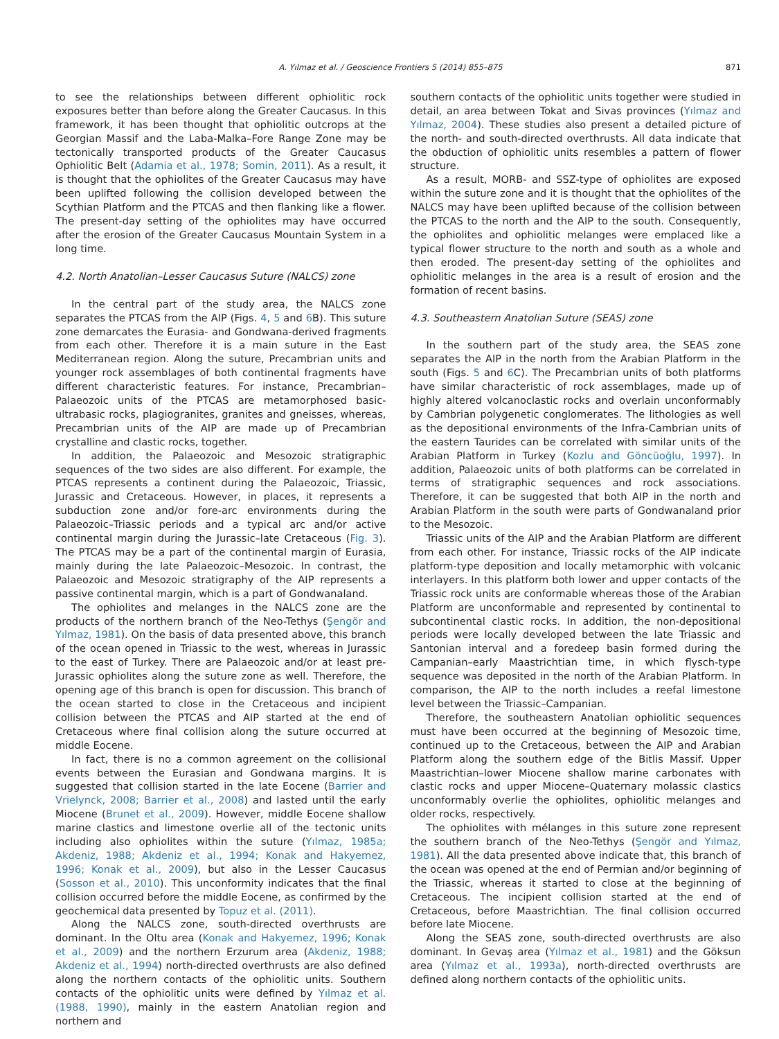A. Yılmaz et al. / Geoscience Frontiers 5 (2014) 855–875 871
to see the relationships between different ophiolitic rock exposures better than before along the Greater Caucasus. In this framework, it has been thought that ophiolitic outcrops at the Georgian Massif and the Laba-Malka–Fore Range Zone may be tectonically transported products of the Greater Caucasus Ophiolitic Belt (Adamia et al., 1978; Somin, 2011). As a result, it is thought that the ophiolites of the Greater Caucasus may have been uplifted following the collision developed between the Scythian Platform and the PTCAS and then flanking like a flower. The present-day setting of the ophiolites may have occurred after the erosion of the Greater Caucasus Mountain System in a long time.
4.2. North Anatolian–Lesser Caucasus Suture (NALCS) zone
In the central part of the study area, the NALCS zone separates the PTCAS from the AIP (Figs. 4, 5 and 6 B). This suture zone demarcates the Eurasia- and Gondwana-derived fragments from each other. Therefore it is a main suture in the East Mediterranean region. Along the suture, Precambrian units and younger rock assemblages of both continental fragments have different characteristic features. For instance, Precambrian–Palaeozoic units of the PTCAS are metamorphosed basic-ultrabasic rocks, plagiogranites, granites and gneisses, whereas, Precambrian units of the AIP are made up of Precambrian crystalline and clastic rocks, together.
In addition, the Palaeozoic and Mesozoic stratigraphic sequences of the two sides are also different. For example, the PTCAS represents a continent during the Palaeozoic, Triassic, Jurassic and Cretaceous. However, in places, it represents a subduction zone and/or fore-arc environments during the Palaeozoic–Triassic periods and a typical arc and/or active continental margin during the Jurassic–late Cretaceous (Fig. 3). The PTCAS may be a part of the continental margin of Eurasia, mainly during the late Palaeozoic–Mesozoic. In contrast, the Palaeozoic and Mesozoic stratigraphy of the AIP represents a passive continental margin, which is a part of Gondwanaland.
The ophiolites and melanges in the NALCS zone are the products of the northern branch of the Neo-Tethys (Şengör and Yılmaz, 1981). On the basis of data presented above, this branch of the ocean opened in Triassic to the west, whereas in Jurassic to the east of Turkey. There are Palaeozoic and/or at least pre-Jurassic ophiolites along the suture zone as well. Therefore, the opening age of this branch is open for discussion. This branch of the ocean started to close in the Cretaceous and incipient collision between the PTCAS and AIP started at the end of Cretaceous where final collision along the suture occurred at middle Eocene.
In fact, there is no a common agreement on the collisional events between the Eurasian and Gondwana margins. It is suggested that collision started in the late Eocene (Barrier and Vrielynck, 2008; Barrier et al., 2008) and lasted until the early Miocene (Brunet et al., 2009). However, middle Eocene shallow marine clastics and limestone overlie all of the tectonic units including also ophiolites within the suture (Yılmaz, 1985a; Akdeniz, 1988; Akdeniz et al., 1994; Konak and Hakyemez, 1996; Konak et al., 2009), but also in the Lesser Caucasus (Sosson et al., 2010). This unconformity indicates that the final collision occurred before the middle Eocene, as confirmed by the geochemical data presented by Topuz et al. (2011).
Along the NALCS zone, south-directed overthrusts are dominant. In the Oltu area (Konak and Hakyemez, 1996; Konak et al., 2009) and the northern Erzurum area (Akdeniz, 1988; Akdeniz et al., 1994) north-directed overthrusts are also defined along the northern contacts of the ophiolitic units. Southern contacts of the ophiolitic units were defined by Yılmaz et al. (1988, 1990), mainly in the eastern Anatolian region and northern and
southern contacts of the ophiolitic units together were studied in detail, an area between Tokat and Sivas provinces (Yılmaz and Yılmaz, 2004). These studies also present a detailed picture of the north- and south-directed overthrusts. All data indicate that the obduction of ophiolitic units resembles a pattern of flower structure.
As a result, MORB- and SSZ-type of ophiolites are exposed within the suture zone and it is thought that the ophiolites of the NALCS may have been uplifted because of the collision between the PTCAS to the north and the AIP to the south. Consequently, the ophiolites and ophiolitic melanges were emplaced like a typical flower structure to the north and south as a whole and then eroded. The present-day setting of the ophiolites and ophiolitic melanges in the area is a result of erosion and the formation of recent basins.
4.3. Southeastern Anatolian Suture (SEAS) zone
In the southern part of the study area, the SEAS zone separates the AIP in the north from the Arabian Platform in the south (Figs. 5 and 6 C). The Precambrian units of both platforms have similar characteristic of rock assemblages, made up of highly altered volcanoclastic rocks and overlain unconformably by Cambrian polygenetic conglomerates. The lithologies as well as the depositional environments of the Infra-Cambrian units of the eastern Taurides can be correlated with similar units of the Arabian Platform in Turkey (Kozlu and Göncüoğlu, 1997). In addition, Palaeozoic units of both platforms can be correlated in terms of stratigraphic sequences and rock associations. Therefore, it can be suggested that both AIP in the north and Arabian Platform in the south were parts of Gondwanaland prior to the Mesozoic.
Triassic units of the AIP and the Arabian Platform are different from each other. For instance, Triassic rocks of the AIP indicate platform-type deposition and locally metamorphic with volcanic interlayers. In this platform both lower and upper contacts of the Triassic rock units are conformable whereas those of the Arabian Platform are unconformable and represented by continental to subcontinental clastic rocks. In addition, the non-depositional periods were locally developed between the late Triassic and Santonian interval and a foredeep basin formed during the Campanian–early Maastrichtian time, in which flysch-type sequence was deposited in the north of the Arabian Platform. In comparison, the AIP to the north includes a reefal limestone level between the Triassic–Campanian.
Therefore, the southeastern Anatolian ophiolitic sequences must have been occurred at the beginning of Mesozoic time, continued up to the Cretaceous, between the AIP and Arabian Platform along the southern edge of the Bitlis Massif. Upper Maastrichtian–lower Miocene shallow marine carbonates with clastic rocks and upper Miocene–Quaternary molassic clastics unconformably overlie the ophiolites, ophiolitic melanges and older rocks, respectively.
The ophiolites with mélanges in this suture zone represent the southern branch of the Neo-Tethys (Şengör and Yılmaz, 1981). All the data presented above indicate that, this branch of the ocean was opened at the end of Permian and/or beginning of the Triassic, whereas it started to close at the beginning of Cretaceous. The incipient collision started at the end of Cretaceous, before Maastrichtian. The final collision occurred before late Miocene.
Along the SEAS zone, south-directed overthrusts are also dominant. In Gevaş area (Yılmaz et al., 1981) and the Göksun area (Yılmaz et al., 1993a), north-directed overthrusts are defined along northern contacts of the ophiolitic units.